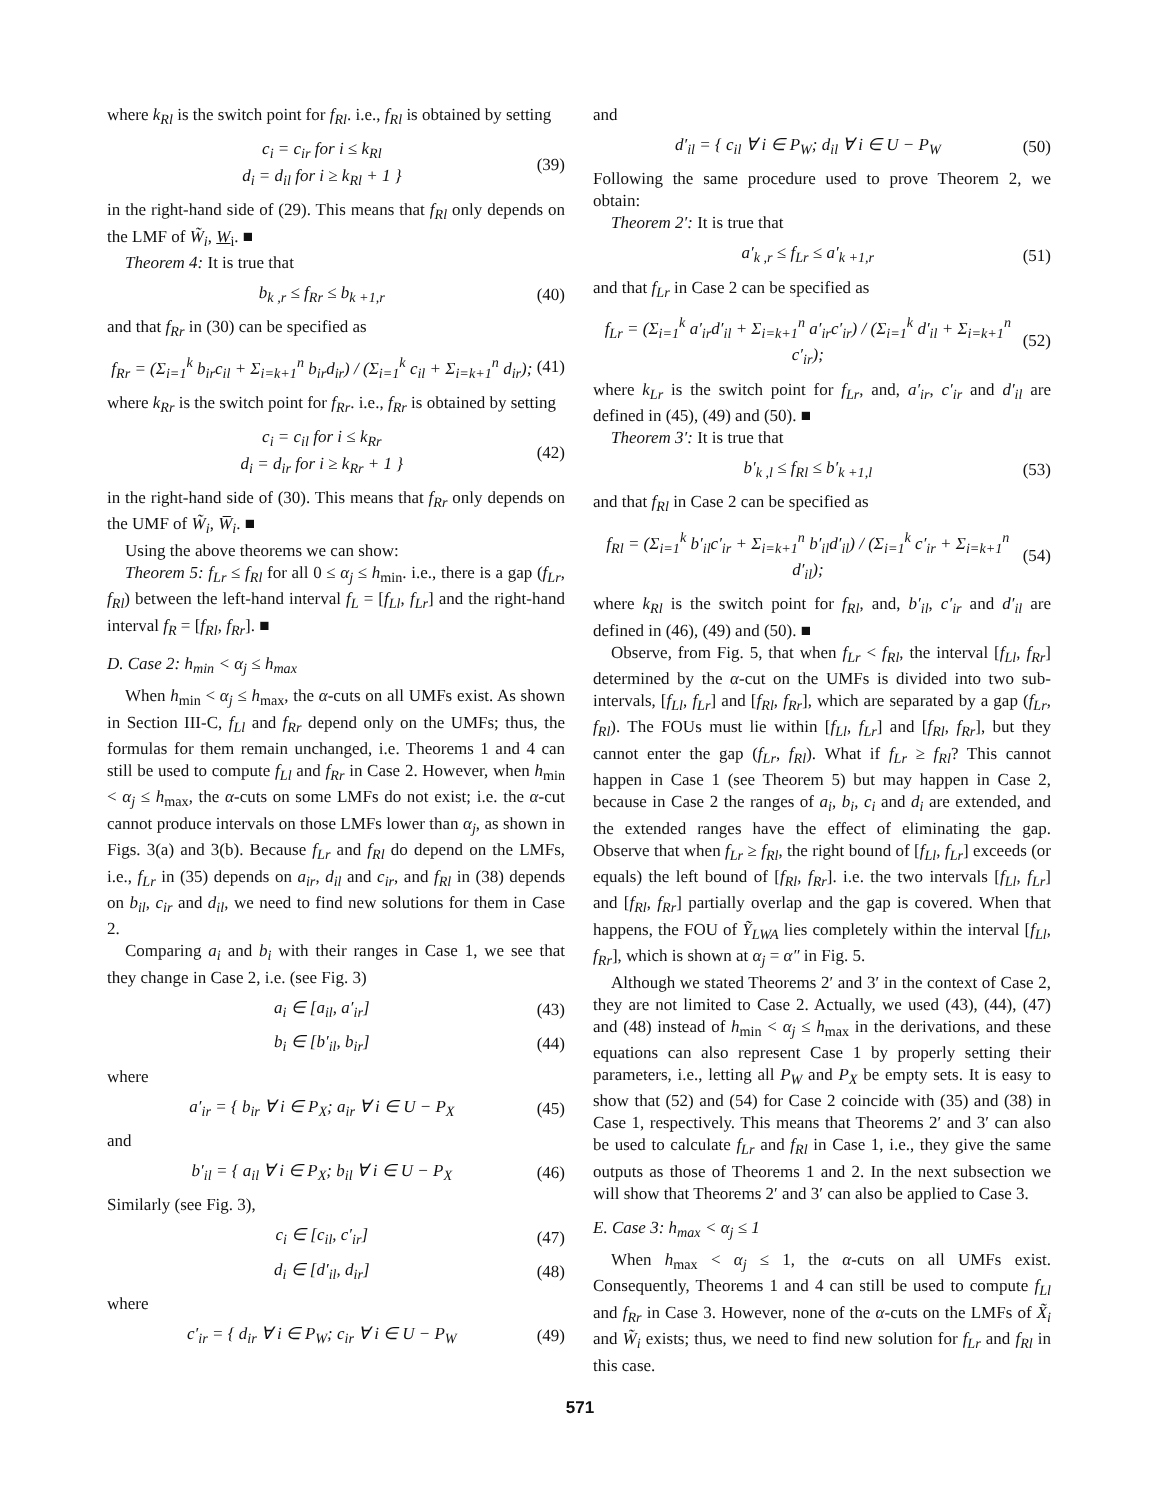where k<sub>Rl</sub> is the switch point for f<sub>Rl</sub>. i.e., f<sub>Rl</sub> is obtained by setting
c<sub>i</sub> = c<sub>ir</sub> for i ≤ k<sub>Rl</sub>
d<sub>i</sub> = d<sub>il</sub> for i ≥ k<sub>Rl</sub> + 1 } (39)
in the right-hand side of (29). This means that f<sub>Rl</sub> only depends on the LMF of W̃<sub>i</sub>, W<sub>i</sub>. ■
Theorem 4: It is true that
b<sub>k ,r</sub> ≤ f<sub>Rr</sub> ≤ b<sub>k +1,r</sub> (40)
and that f<sub>Rr</sub> in (30) can be specified as
f<sub>Rr</sub> = (Σ<sub>i=1</sub><sup>k</sup> b<sub>ir</sub>c<sub>il</sub> + Σ<sub>i=k+1</sub><sup>n</sup> b<sub>ir</sub>d<sub>ir</sub>) / (Σ<sub>i=1</sub><sup>k</sup> c<sub>il</sub> + Σ<sub>i=k+1</sub><sup>n</sup> d<sub>ir</sub>); (41)
where k<sub>Rr</sub> is the switch point for f<sub>Rr</sub>. i.e., f<sub>Rr</sub> is obtained by setting
c<sub>i</sub> = c<sub>il</sub> for i ≤ k<sub>Rr</sub>
d<sub>i</sub> = d<sub>ir</sub> for i ≥ k<sub>Rr</sub> + 1 } (42)
in the right-hand side of (30). This means that f<sub>Rr</sub> only depends on the UMF of W̃<sub>i</sub>, W̅<sub>i</sub>. ■
Using the above theorems we can show:
Theorem 5: f<sub>Lr</sub> ≤ f<sub>Rl</sub> for all 0 ≤ α<sub>j</sub> ≤ h<sub>min</sub>. i.e., there is a gap (f<sub>Lr</sub>, f<sub>Rl</sub>) between the left-hand interval f<sub>L</sub> = [f<sub>Ll</sub>, f<sub>Lr</sub>] and the right-hand interval f<sub>R</sub> = [f<sub>Rl</sub>, f<sub>Rr</sub>]. ■
D. Case 2: h<sub>min</sub> < α<sub>j</sub> ≤ h<sub>max</sub>
When h<sub>min</sub> < α<sub>j</sub> ≤ h<sub>max</sub>, the α-cuts on all UMFs exist. As shown in Section III-C, f<sub>Ll</sub> and f<sub>Rr</sub> depend only on the UMFs; thus, the formulas for them remain unchanged, i.e. Theorems 1 and 4 can still be used to compute f<sub>Ll</sub> and f<sub>Rr</sub> in Case 2. However, when h<sub>min</sub> < α<sub>j</sub> ≤ h<sub>max</sub>, the α-cuts on some LMFs do not exist; i.e. the α-cut cannot produce intervals on those LMFs lower than α<sub>j</sub>, as shown in Figs. 3(a) and 3(b). Because f<sub>Lr</sub> and f<sub>Rl</sub> do depend on the LMFs, i.e., f<sub>Lr</sub> in (35) depends on a<sub>ir</sub>, d<sub>il</sub> and c<sub>ir</sub>, and f<sub>Rl</sub> in (38) depends on b<sub>il</sub>, c<sub>ir</sub> and d<sub>il</sub>, we need to find new solutions for them in Case 2.
Comparing a<sub>i</sub> and b<sub>i</sub> with their ranges in Case 1, we see that they change in Case 2, i.e. (see Fig. 3)
a<sub>i</sub> ∈ [a<sub>il</sub>, a′<sub>ir</sub>] (43)
b<sub>i</sub> ∈ [b′<sub>il</sub>, b<sub>ir</sub>] (44)
where
a′<sub>ir</sub> = { b<sub>ir</sub> ∀ i ∈ P<sub>X</sub>; a<sub>ir</sub> ∀ i ∈ U − P<sub>X</sub> (45)
and
b′<sub>il</sub> = { a<sub>il</sub> ∀ i ∈ P<sub>X</sub>; b<sub>il</sub> ∀ i ∈ U − P<sub>X</sub> (46)
Similarly (see Fig. 3),
c<sub>i</sub> ∈ [c<sub>il</sub>, c′<sub>ir</sub>] (47)
d<sub>i</sub> ∈ [d′<sub>il</sub>, d<sub>ir</sub>] (48)
where
c′<sub>ir</sub> = { d<sub>ir</sub> ∀ i ∈ P<sub>W</sub>; c<sub>ir</sub> ∀ i ∈ U − P<sub>W</sub> (49)
and
d′<sub>il</sub> = { c<sub>il</sub> ∀ i ∈ P<sub>W</sub>; d<sub>il</sub> ∀ i ∈ U − P<sub>W</sub> (50)
Following the same procedure used to prove Theorem 2, we obtain:
Theorem 2′: It is true that
a′<sub>k ,r</sub> ≤ f<sub>Lr</sub> ≤ a′<sub>k +1,r</sub> (51)
and that f<sub>Lr</sub> in Case 2 can be specified as
f<sub>Lr</sub> = (Σ<sub>i=1</sub><sup>k</sup> a′<sub>ir</sub>d′<sub>il</sub> + Σ<sub>i=k+1</sub><sup>n</sup> a′<sub>ir</sub>c′<sub>ir</sub>) / (Σ<sub>i=1</sub><sup>k</sup> d′<sub>il</sub> + Σ<sub>i=k+1</sub><sup>n</sup> c′<sub>ir</sub>); (52)
where k<sub>Lr</sub> is the switch point for f<sub>Lr</sub>, and, a′<sub>ir</sub>, c′<sub>ir</sub> and d′<sub>il</sub> are defined in (45), (49) and (50). ■
Theorem 3′: It is true that
b′<sub>k ,l</sub> ≤ f<sub>Rl</sub> ≤ b′<sub>k +1,l</sub> (53)
and that f<sub>Rl</sub> in Case 2 can be specified as
f<sub>Rl</sub> = (Σ<sub>i=1</sub><sup>k</sup> b′<sub>il</sub>c′<sub>ir</sub> + Σ<sub>i=k+1</sub><sup>n</sup> b′<sub>il</sub>d′<sub>il</sub>) / (Σ<sub>i=1</sub><sup>k</sup> c′<sub>ir</sub> + Σ<sub>i=k+1</sub><sup>n</sup> d′<sub>il</sub>); (54)
where k<sub>Rl</sub> is the switch point for f<sub>Rl</sub>, and, b′<sub>il</sub>, c′<sub>ir</sub> and d′<sub>il</sub> are defined in (46), (49) and (50). ■
Observe, from Fig. 5, that when f<sub>Lr</sub> < f<sub>Rl</sub>, the interval [f<sub>Ll</sub>, f<sub>Rr</sub>] determined by the α-cut on the UMFs is divided into two sub-intervals, [f<sub>Ll</sub>, f<sub>Lr</sub>] and [f<sub>Rl</sub>, f<sub>Rr</sub>], which are separated by a gap (f<sub>Lr</sub>, f<sub>Rl</sub>). The FOUs must lie within [f<sub>Ll</sub>, f<sub>Lr</sub>] and [f<sub>Rl</sub>, f<sub>Rr</sub>], but they cannot enter the gap (f<sub>Lr</sub>, f<sub>Rl</sub>). What if f<sub>Lr</sub> ≥ f<sub>Rl</sub>? This cannot happen in Case 1 (see Theorem 5) but may happen in Case 2, because in Case 2 the ranges of a<sub>i</sub>, b<sub>i</sub>, c<sub>i</sub> and d<sub>i</sub> are extended, and the extended ranges have the effect of eliminating the gap. Observe that when f<sub>Lr</sub> ≥ f<sub>Rl</sub>, the right bound of [f<sub>Ll</sub>, f<sub>Lr</sub>] exceeds (or equals) the left bound of [f<sub>Rl</sub>, f<sub>Rr</sub>]. i.e. the two intervals [f<sub>Ll</sub>, f<sub>Lr</sub>] and [f<sub>Rl</sub>, f<sub>Rr</sub>] partially overlap and the gap is covered. When that happens, the FOU of Ỹ<sub>LWA</sub> lies completely within the interval [f<sub>Ll</sub>, f<sub>Rr</sub>], which is shown at α<sub>j</sub> = α″ in Fig. 5.
Although we stated Theorems 2′ and 3′ in the context of Case 2, they are not limited to Case 2. Actually, we used (43), (44), (47) and (48) instead of h<sub>min</sub> < α<sub>j</sub> ≤ h<sub>max</sub> in the derivations, and these equations can also represent Case 1 by properly setting their parameters, i.e., letting all P<sub>W</sub> and P<sub>X</sub> be empty sets. It is easy to show that (52) and (54) for Case 2 coincide with (35) and (38) in Case 1, respectively. This means that Theorems 2′ and 3′ can also be used to calculate f<sub>Lr</sub> and f<sub>Rl</sub> in Case 1, i.e., they give the same outputs as those of Theorems 1 and 2. In the next subsection we will show that Theorems 2′ and 3′ can also be applied to Case 3.
E. Case 3: h<sub>max</sub> < α<sub>j</sub> ≤ 1
When h<sub>max</sub> < α<sub>j</sub> ≤ 1, the α-cuts on all UMFs exist. Consequently, Theorems 1 and 4 can still be used to compute f<sub>Ll</sub> and f<sub>Rr</sub> in Case 3. However, none of the α-cuts on the LMFs of X̃<sub>i</sub> and W̃<sub>i</sub> exists; thus, we need to find new solution for f<sub>Lr</sub> and f<sub>Rl</sub> in this case.
571